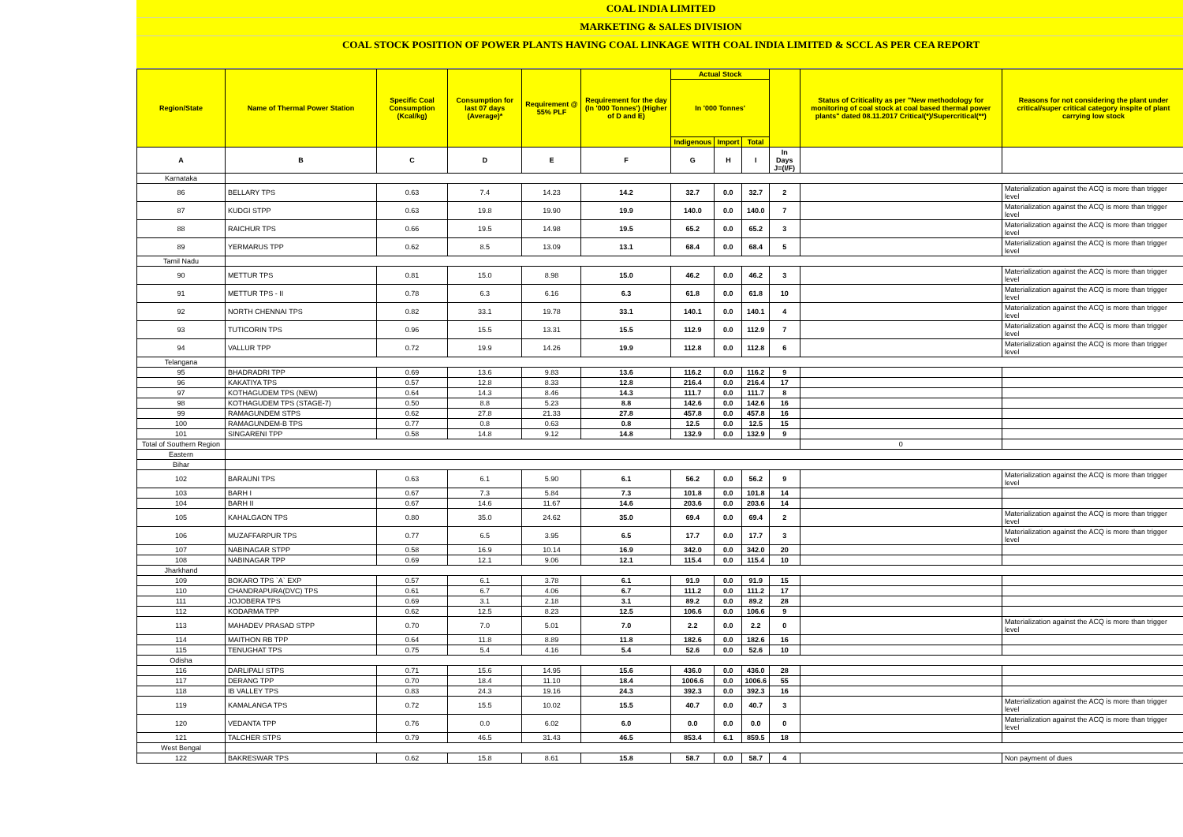COAL INDIA LIMITED
MARKETING & SALES DIVISION
COAL STOCK POSITION OF POWER PLANTS HAVING COAL LINKAGE WITH COAL INDIA LIMITED & SCCL AS PER CEA REPORT
| Region/State | Name of Thermal Power Station | Specific Coal Consumption (Kcal/kg) | Consumption for last 07 days (Average)* | Requirement @ 55% PLF | Requirement for the day (In '000 Tonnes') (Higher of D and E) | Actual Stock | | | | Status of Criticality as per "New methodology for monitoring of coal stock at coal based thermal power plants" dated 08.11.2017 Critical(*)/Supercritical(**) | Reasons for not considering the plant under critical/super critical category inspite of plant carrying low stock |
| --- | --- | --- | --- | --- | --- | --- | --- | --- | --- | --- | --- |
| | | | | | | In '000 Tonnes' | | | | | |
| | | | | | | Indigenous | Import | Total | | | |
| A | B | C | D | E | F | G | H | I | In Days J=(I/F) | | |
| Karnataka | | | | | | | | | | | |
| 86 | BELLARY TPS | 0.63 | 7.4 | 14.23 | 14.2 | 32.7 | 0.0 | 32.7 | 2 | | Materialization against the ACQ is more than trigger level |
| 87 | KUDGI STPP | 0.63 | 19.8 | 19.90 | 19.9 | 140.0 | 0.0 | 140.0 | 7 | | Materialization against the ACQ is more than trigger level |
| 88 | RAICHUR TPS | 0.66 | 19.5 | 14.98 | 19.5 | 65.2 | 0.0 | 65.2 | 3 | | Materialization against the ACQ is more than trigger level |
| 89 | YERMARUS TPP | 0.62 | 8.5 | 13.09 | 13.1 | 68.4 | 0.0 | 68.4 | 5 | | Materialization against the ACQ is more than trigger level |
| Tamil Nadu | | | | | | | | | | | |
| 90 | METTUR TPS | 0.81 | 15.0 | 8.98 | 15.0 | 46.2 | 0.0 | 46.2 | 3 | | Materialization against the ACQ is more than trigger level |
| 91 | METTUR TPS - II | 0.78 | 6.3 | 6.16 | 6.3 | 61.8 | 0.0 | 61.8 | 10 | | Materialization against the ACQ is more than trigger level |
| 92 | NORTH CHENNAI TPS | 0.82 | 33.1 | 19.78 | 33.1 | 140.1 | 0.0 | 140.1 | 4 | | Materialization against the ACQ is more than trigger level |
| 93 | TUTICORIN TPS | 0.96 | 15.5 | 13.31 | 15.5 | 112.9 | 0.0 | 112.9 | 7 | | Materialization against the ACQ is more than trigger level |
| 94 | VALLUR TPP | 0.72 | 19.9 | 14.26 | 19.9 | 112.8 | 0.0 | 112.8 | 6 | | Materialization against the ACQ is more than trigger level |
| Telangana | | | | | | | | | | | |
| 95 | BHADRADRI TPP | 0.69 | 13.6 | 9.83 | 13.6 | 116.2 | 0.0 | 116.2 | 9 | | |
| 96 | KAKATIYA TPS | 0.57 | 12.8 | 8.33 | 12.8 | 216.4 | 0.0 | 216.4 | 17 | | |
| 97 | KOTHAGUDEM TPS (NEW) | 0.64 | 14.3 | 8.46 | 14.3 | 111.7 | 0.0 | 111.7 | 8 | | |
| 98 | KOTHAGUDEM TPS (STAGE-7) | 0.50 | 8.8 | 5.23 | 8.8 | 142.6 | 0.0 | 142.6 | 16 | | |
| 99 | RAMAGUNDEM STPS | 0.62 | 27.8 | 21.33 | 27.8 | 457.8 | 0.0 | 457.8 | 16 | | |
| 100 | RAMAGUNDEM-B TPS | 0.77 | 0.8 | 0.63 | 0.8 | 12.5 | 0.0 | 12.5 | 15 | | |
| 101 | SINGARENI TPP | 0.58 | 14.8 | 9.12 | 14.8 | 132.9 | 0.0 | 132.9 | 9 | | |
| Total of Southern Region | | | | | | | | | | 0 | |
| Eastern | | | | | | | | | | | |
| Bihar | | | | | | | | | | | |
| 102 | BARAUNI TPS | 0.63 | 6.1 | 5.90 | 6.1 | 56.2 | 0.0 | 56.2 | 9 | | Materialization against the ACQ is more than trigger level |
| 103 | BARH I | 0.67 | 7.3 | 5.84 | 7.3 | 101.8 | 0.0 | 101.8 | 14 | | |
| 104 | BARH II | 0.67 | 14.6 | 11.67 | 14.6 | 203.6 | 0.0 | 203.6 | 14 | | |
| 105 | KAHALGAON TPS | 0.80 | 35.0 | 24.62 | 35.0 | 69.4 | 0.0 | 69.4 | 2 | | Materialization against the ACQ is more than trigger level |
| 106 | MUZAFFARPUR TPS | 0.77 | 6.5 | 3.95 | 6.5 | 17.7 | 0.0 | 17.7 | 3 | | Materialization against the ACQ is more than trigger level |
| 107 | NABINAGAR STPP | 0.58 | 16.9 | 10.14 | 16.9 | 342.0 | 0.0 | 342.0 | 20 | | |
| 108 | NABINAGAR TPP | 0.69 | 12.1 | 9.06 | 12.1 | 115.4 | 0.0 | 115.4 | 10 | | |
| Jharkhand | | | | | | | | | | | |
| 109 | BOKARO TPS `A` EXP | 0.57 | 6.1 | 3.78 | 6.1 | 91.9 | 0.0 | 91.9 | 15 | | |
| 110 | CHANDRAPURA(DVC) TPS | 0.61 | 6.7 | 4.06 | 6.7 | 111.2 | 0.0 | 111.2 | 17 | | |
| 111 | JOJOBERA TPS | 0.69 | 3.1 | 2.18 | 3.1 | 89.2 | 0.0 | 89.2 | 28 | | |
| 112 | KODARMA TPP | 0.62 | 12.5 | 8.23 | 12.5 | 106.6 | 0.0 | 106.6 | 9 | | |
| 113 | MAHADEV PRASAD STPP | 0.70 | 7.0 | 5.01 | 7.0 | 2.2 | 0.0 | 2.2 | 0 | | Materialization against the ACQ is more than trigger level |
| 114 | MAITHON RB TPP | 0.64 | 11.8 | 8.89 | 11.8 | 182.6 | 0.0 | 182.6 | 16 | | |
| 115 | TENUGHAT TPS | 0.75 | 5.4 | 4.16 | 5.4 | 52.6 | 0.0 | 52.6 | 10 | | |
| Odisha | | | | | | | | | | | |
| 116 | DARLIPALI STPS | 0.71 | 15.6 | 14.95 | 15.6 | 436.0 | 0.0 | 436.0 | 28 | | |
| 117 | DERANG TPP | 0.70 | 18.4 | 11.10 | 18.4 | 1006.6 | 0.0 | 1006.6 | 55 | | |
| 118 | IB VALLEY TPS | 0.83 | 24.3 | 19.16 | 24.3 | 392.3 | 0.0 | 392.3 | 16 | | |
| 119 | KAMALANGA TPS | 0.72 | 15.5 | 10.02 | 15.5 | 40.7 | 0.0 | 40.7 | 3 | | Materialization against the ACQ is more than trigger level |
| 120 | VEDANTA TPP | 0.76 | 0.0 | 6.02 | 6.0 | 0.0 | 0.0 | 0.0 | 0 | | Materialization against the ACQ is more than trigger level |
| 121 | TALCHER STPS | 0.79 | 46.5 | 31.43 | 46.5 | 853.4 | 6.1 | 859.5 | 18 | | |
| West Bengal | | | | | | | | | | | |
| 122 | BAKRESWAR TPS | 0.62 | 15.8 | 8.61 | 15.8 | 58.7 | 0.0 | 58.7 | 4 | | Non payment of dues |